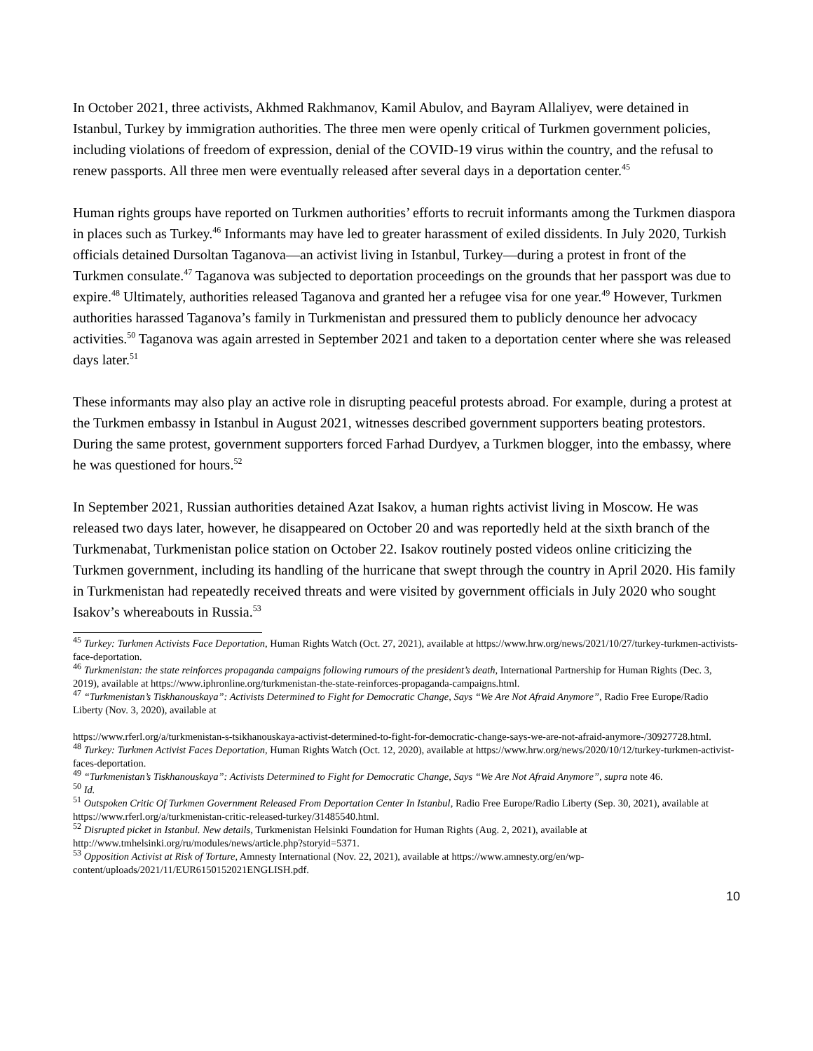In October 2021, three activists, Akhmed Rakhmanov, Kamil Abulov, and Bayram Allaliyev, were detained in Istanbul, Turkey by immigration authorities. The three men were openly critical of Turkmen government policies, including violations of freedom of expression, denial of the COVID-19 virus within the country, and the refusal to renew passports. All three men were eventually released after several days in a deportation center.<sup>45</sup>
Human rights groups have reported on Turkmen authorities’ efforts to recruit informants among the Turkmen diaspora in places such as Turkey.<sup>46</sup> Informants may have led to greater harassment of exiled dissidents. In July 2020, Turkish officials detained Dursoltan Taganova—an activist living in Istanbul, Turkey—during a protest in front of the Turkmen consulate.<sup>47</sup> Taganova was subjected to deportation proceedings on the grounds that her passport was due to expire.<sup>48</sup> Ultimately, authorities released Taganova and granted her a refugee visa for one year.<sup>49</sup> However, Turkmen authorities harassed Taganova’s family in Turkmenistan and pressured them to publicly denounce her advocacy activities.<sup>50</sup> Taganova was again arrested in September 2021 and taken to a deportation center where she was released days later.<sup>51</sup>
These informants may also play an active role in disrupting peaceful protests abroad. For example, during a protest at the Turkmen embassy in Istanbul in August 2021, witnesses described government supporters beating protestors. During the same protest, government supporters forced Farhad Durdyev, a Turkmen blogger, into the embassy, where he was questioned for hours.<sup>52</sup>
In September 2021, Russian authorities detained Azat Isakov, a human rights activist living in Moscow. He was released two days later, however, he disappeared on October 20 and was reportedly held at the sixth branch of the Turkmenabat, Turkmenistan police station on October 22. Isakov routinely posted videos online criticizing the Turkmen government, including its handling of the hurricane that swept through the country in April 2020. His family in Turkmenistan had repeatedly received threats and were visited by government officials in July 2020 who sought Isakov’s whereabouts in Russia.<sup>53</sup>
<sup>45</sup> Turkey: Turkmen Activists Face Deportation, Human Rights Watch (Oct. 27, 2021), available at https://www.hrw.org/news/2021/10/27/turkey-turkmen-activists-face-deportation.
<sup>46</sup> Turkmenistan: the state reinforces propaganda campaigns following rumours of the president’s death, International Partnership for Human Rights (Dec. 3, 2019), available at https://www.iphronline.org/turkmenistan-the-state-reinforces-propaganda-campaigns.html.
<sup>47</sup> “Turkmenistan’s Tiskhanouskaya”: Activists Determined to Fight for Democratic Change, Says “We Are Not Afraid Anymore”, Radio Free Europe/Radio Liberty (Nov. 3, 2020), available at
https://www.rferl.org/a/turkmenistan-s-tsikhanouskaya-activist-determined-to-fight-for-democratic-change-says-we-are-not-afraid-anymore-/30927728.html.
<sup>48</sup> Turkey: Turkmen Activist Faces Deportation, Human Rights Watch (Oct. 12, 2020), available at https://www.hrw.org/news/2020/10/12/turkey-turkmen-activist-faces-deportation.
<sup>49</sup> “Turkmenistan’s Tiskhanouskaya”: Activists Determined to Fight for Democratic Change, Says “We Are Not Afraid Anymore”, supra note 46.
<sup>50</sup> Id.
<sup>51</sup> Outspoken Critic Of Turkmen Government Released From Deportation Center In Istanbul, Radio Free Europe/Radio Liberty (Sep. 30, 2021), available at https://www.rferl.org/a/turkmenistan-critic-released-turkey/31485540.html.
<sup>52</sup> Disrupted picket in Istanbul. New details, Turkmenistan Helsinki Foundation for Human Rights (Aug. 2, 2021), available at http://www.tmhelsinki.org/ru/modules/news/article.php?storyid=5371.
<sup>53</sup> Opposition Activist at Risk of Torture, Amnesty International (Nov. 22, 2021), available at https://www.amnesty.org/en/wp-content/uploads/2021/11/EUR6150152021ENGLISH.pdf.
10